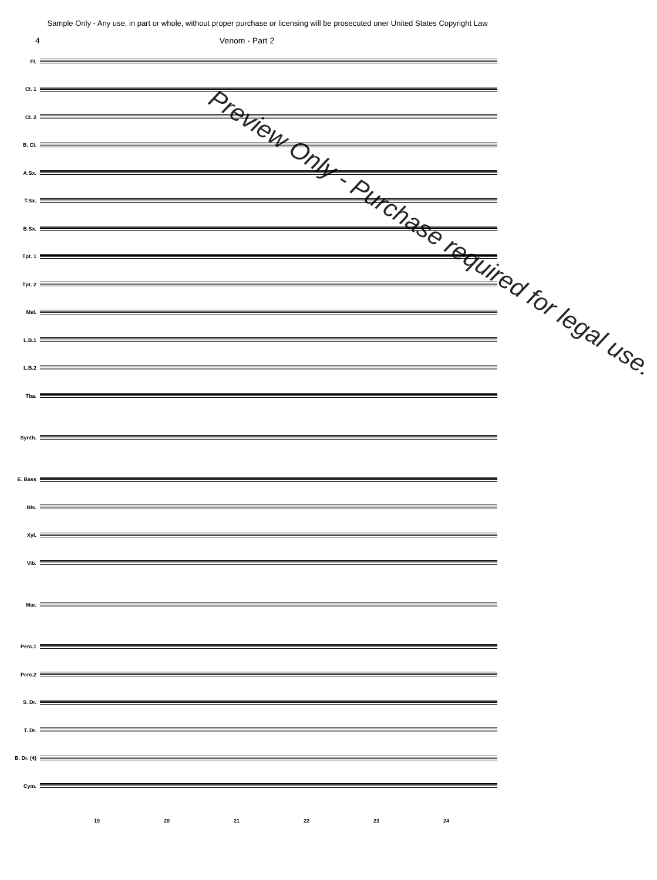Sample Only - Any use, in part or whole, without proper purchase or licensing will be prosecuted uner United States Copyright Law
4 Venom - Part 2
Fl.
Cl. 1
Cl. 2
B. Cl.
A.Sx.
T.Sx.
B.Sx.
Tpt. 1
Tpt. 2
Mel.
L.B.1
L.B.2
Tba.
Synth.
E. Bass
Bls.
Xyl.
Vib.
Mar.
Perc.1
Perc.2
S. Dr.
T. Dr.
B. Dr. (4)
Cym.
19 20 21 22 23 24
Preview Only - Purchase required for legal use.